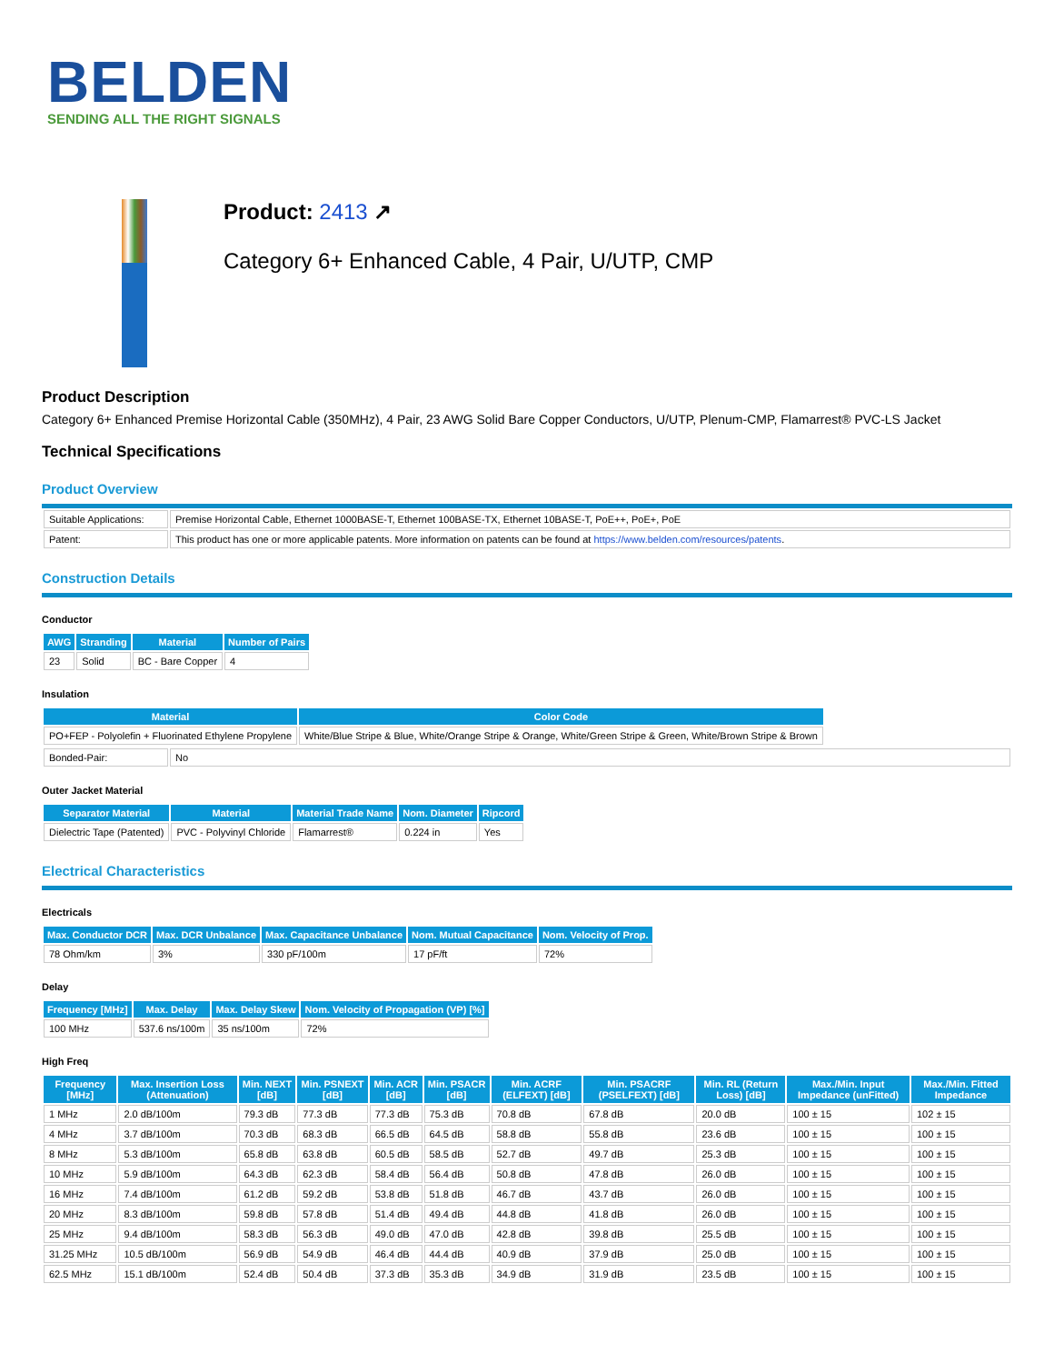BELDEN
SENDING ALL THE RIGHT SIGNALS
Product: 2413 ↗
Category 6+ Enhanced Cable, 4 Pair, U/UTP, CMP
Product Description
Category 6+ Enhanced Premise Horizontal Cable (350MHz), 4 Pair, 23 AWG Solid Bare Copper Conductors, U/UTP, Plenum-CMP, Flamarrest® PVC-LS Jacket
Technical Specifications
Product Overview
| Suitable Applications: | Premise Horizontal Cable, Ethernet 1000BASE-T, Ethernet 100BASE-TX, Ethernet 10BASE-T, PoE++, PoE+, PoE |
| Patent: | This product has one or more applicable patents. More information on patents can be found at https://www.belden.com/resources/patents . |
Construction Details
Conductor
| AWG | Stranding | Material | Number of Pairs |
| --- | --- | --- | --- |
| 23 | Solid | BC - Bare Copper | 4 |
Insulation
| Material | Color Code |
| --- | --- |
| PO+FEP - Polyolefin + Fluorinated Ethylene Propylene | White/Blue Stripe & Blue, White/Orange Stripe & Orange, White/Green Stripe & Green, White/Brown Stripe & Brown |
| Bonded-Pair: | No |
Outer Jacket Material
| Separator Material | Material | Material Trade Name | Nom. Diameter | Ripcord |
| --- | --- | --- | --- | --- |
| Dielectric Tape (Patented) | PVC - Polyvinyl Chloride | Flamarrest® | 0.224 in | Yes |
Electrical Characteristics
Electricals
| Max. Conductor DCR | Max. DCR Unbalance | Max. Capacitance Unbalance | Nom. Mutual Capacitance | Nom. Velocity of Prop. |
| --- | --- | --- | --- | --- |
| 78 Ohm/km | 3% | 330 pF/100m | 17 pF/ft | 72% |
Delay
| Frequency [MHz] | Max. Delay | Max. Delay Skew | Nom. Velocity of Propagation (VP) [%] |
| --- | --- | --- | --- |
| 100 MHz | 537.6 ns/100m | 35 ns/100m | 72% |
High Freq
| Frequency [MHz] | Max. Insertion Loss (Attenuation) | Min. NEXT [dB] | Min. PSNEXT [dB] | Min. ACR [dB] | Min. PSACR [dB] | Min. ACRF (ELFEXT) [dB] | Min. PSACRF (PSELFEXT) [dB] | Min. RL (Return Loss) [dB] | Max./Min. Input Impedance (unFitted) | Max./Min. Fitted Impedance |
| --- | --- | --- | --- | --- | --- | --- | --- | --- | --- | --- |
| 1 MHz | 2.0 dB/100m | 79.3 dB | 77.3 dB | 77.3 dB | 75.3 dB | 70.8 dB | 67.8 dB | 20.0 dB | 100 ± 15 | 102 ± 15 |
| 4 MHz | 3.7 dB/100m | 70.3 dB | 68.3 dB | 66.5 dB | 64.5 dB | 58.8 dB | 55.8 dB | 23.6 dB | 100 ± 15 | 100 ± 15 |
| 8 MHz | 5.3 dB/100m | 65.8 dB | 63.8 dB | 60.5 dB | 58.5 dB | 52.7 dB | 49.7 dB | 25.3 dB | 100 ± 15 | 100 ± 15 |
| 10 MHz | 5.9 dB/100m | 64.3 dB | 62.3 dB | 58.4 dB | 56.4 dB | 50.8 dB | 47.8 dB | 26.0 dB | 100 ± 15 | 100 ± 15 |
| 16 MHz | 7.4 dB/100m | 61.2 dB | 59.2 dB | 53.8 dB | 51.8 dB | 46.7 dB | 43.7 dB | 26.0 dB | 100 ± 15 | 100 ± 15 |
| 20 MHz | 8.3 dB/100m | 59.8 dB | 57.8 dB | 51.4 dB | 49.4 dB | 44.8 dB | 41.8 dB | 26.0 dB | 100 ± 15 | 100 ± 15 |
| 25 MHz | 9.4 dB/100m | 58.3 dB | 56.3 dB | 49.0 dB | 47.0 dB | 42.8 dB | 39.8 dB | 25.5 dB | 100 ± 15 | 100 ± 15 |
| 31.25 MHz | 10.5 dB/100m | 56.9 dB | 54.9 dB | 46.4 dB | 44.4 dB | 40.9 dB | 37.9 dB | 25.0 dB | 100 ± 15 | 100 ± 15 |
| 62.5 MHz | 15.1 dB/100m | 52.4 dB | 50.4 dB | 37.3 dB | 35.3 dB | 34.9 dB | 31.9 dB | 23.5 dB | 100 ± 15 | 100 ± 15 |